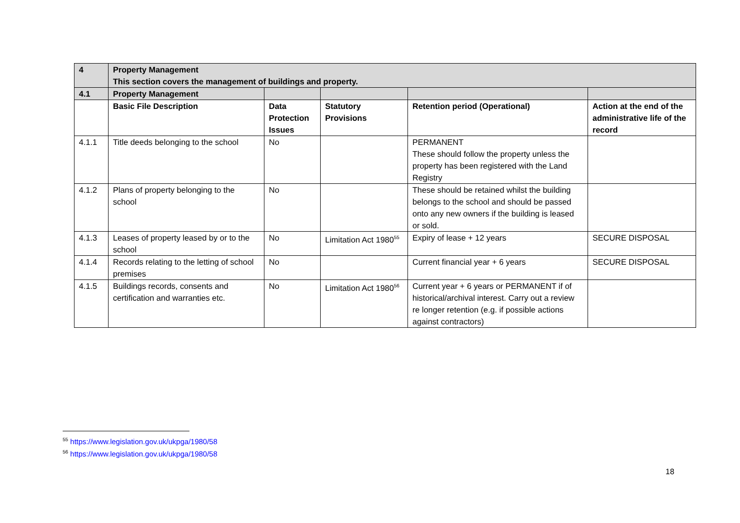| 4 | Property Management This section covers the management of buildings and property. | | | | |
| --- | --- | --- | --- | --- | --- |
| 4.1 | Property Management | | | | |
| | Basic File Description | Data Protection Issues | Statutory Provisions | Retention period (Operational) | Action at the end of the administrative life of the record |
| 4.1.1 | Title deeds belonging to the school | No | | PERMANENT These should follow the property unless the property has been registered with the Land Registry | |
| 4.1.2 | Plans of property belonging to the school | No | | These should be retained whilst the building belongs to the school and should be passed onto any new owners if the building is leased or sold. | |
| 4.1.3 | Leases of property leased by or to the school | No | Limitation Act 1980<sup>55</sup> | Expiry of lease + 12 years | SECURE DISPOSAL |
| 4.1.4 | Records relating to the letting of school premises | No | | Current financial year + 6 years | SECURE DISPOSAL |
| 4.1.5 | Buildings records, consents and certification and warranties etc. | No | Limitation Act 1980<sup>56</sup> | Current year + 6 years or PERMANENT if of historical/archival interest. Carry out a review re longer retention (e.g. if possible actions against contractors) | |
<sup>55</sup> https://www.legislation.gov.uk/ukpga/1980/58
<sup>56</sup> https://www.legislation.gov.uk/ukpga/1980/58
18